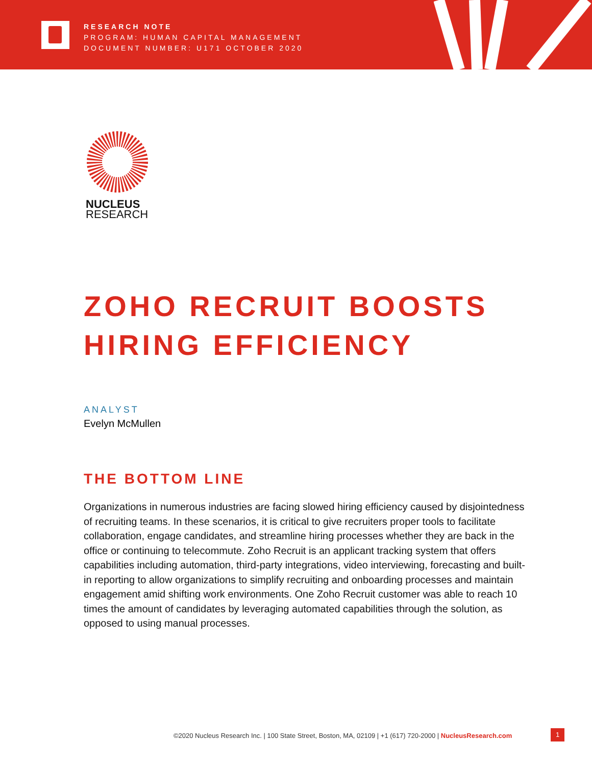RESEARCH NOTE
PROGRAM: HUMAN CAPITAL MANAGEMENT
DOCUMENT NUMBER: U171 OCTOBER 2020
NUCLEUS
RESEARCH
ZOHO RECRUIT BOOSTS
HIRING EFFICIENCY
ANALYST
Evelyn McMullen
THE BOTTOM LINE
Organizations in numerous industries are facing slowed hiring efficiency caused by disjointedness of recruiting teams. In these scenarios, it is critical to give recruiters proper tools to facilitate collaboration, engage candidates, and streamline hiring processes whether they are back in the office or continuing to telecommute. Zoho Recruit is an applicant tracking system that offers capabilities including automation, third-party integrations, video interviewing, forecasting and built-in reporting to allow organizations to simplify recruiting and onboarding processes and maintain engagement amid shifting work environments. One Zoho Recruit customer was able to reach 10 times the amount of candidates by leveraging automated capabilities through the solution, as opposed to using manual processes.
©2020 Nucleus Research Inc. | 100 State Street, Boston, MA, 02109 | +1 (617) 720-2000 | NucleusResearch.com
1